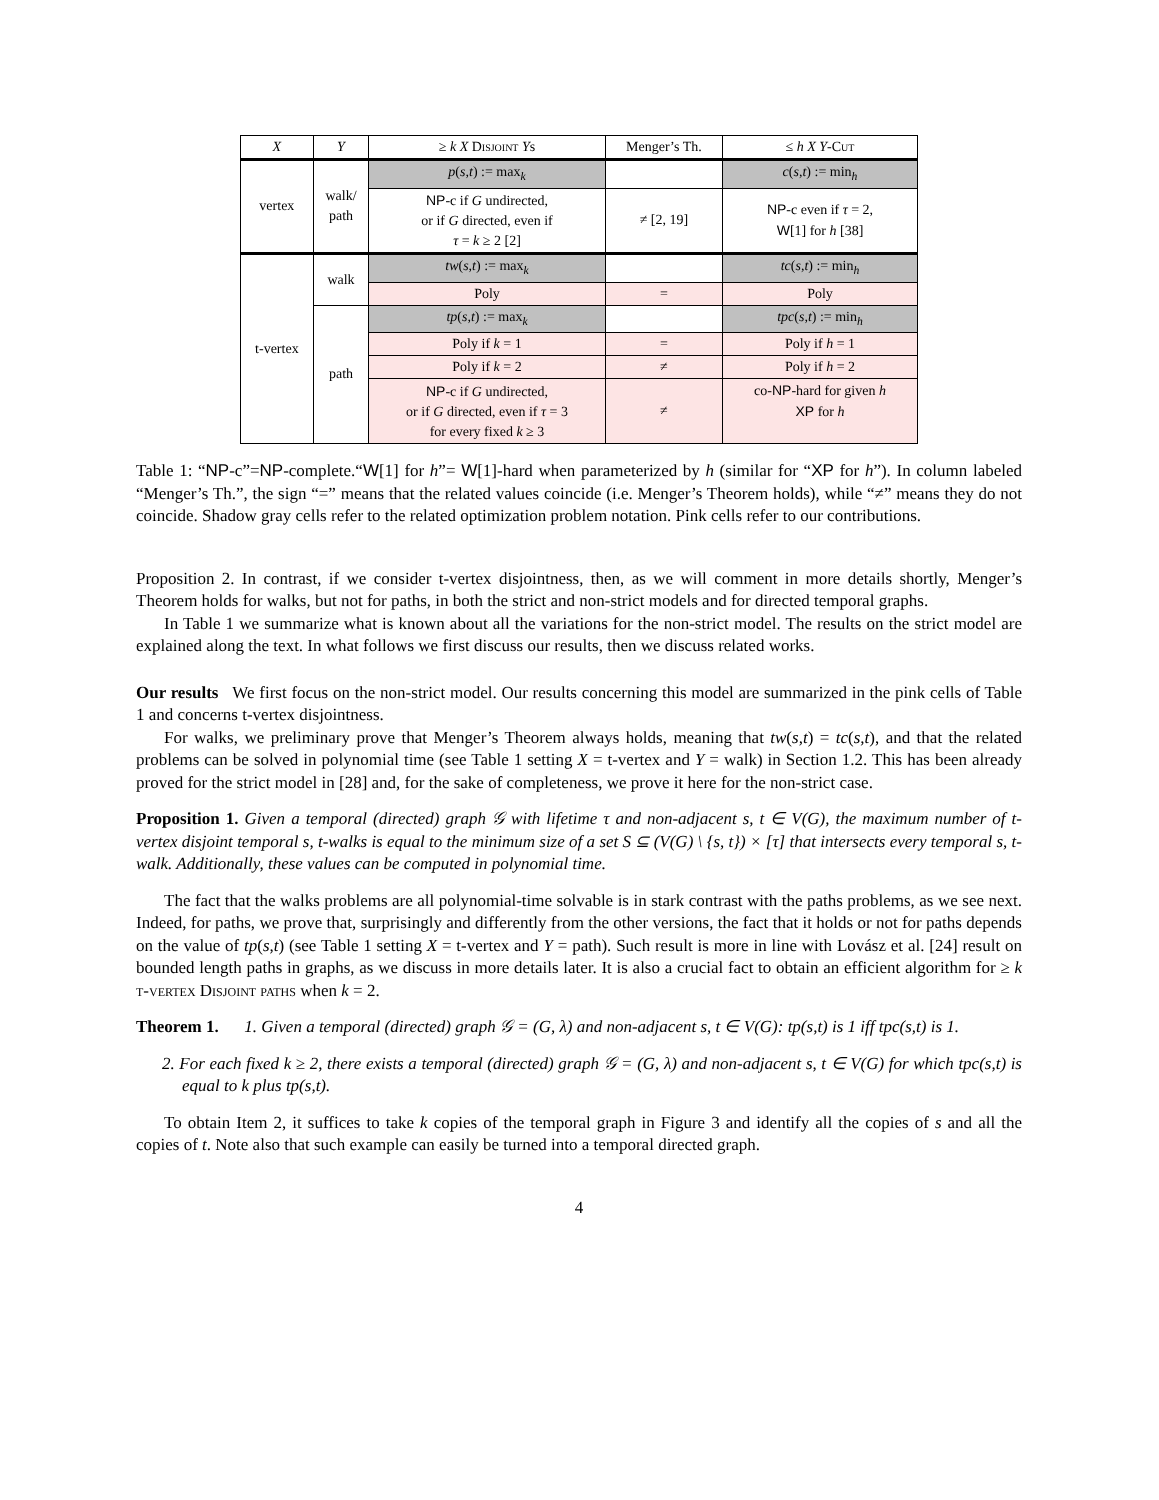| X | Y | ≥ k X Disjoint Y s | Menger’s Th. | ≤ h X Y - Cut |
| --- | --- | --- | --- | --- |
| vertex | walk/ path | p ( s,t ) := max<sub>k</sub> | | c ( s,t ) := min<sub>h</sub> |
| | | NP -c if G undirected, or if G directed, even if τ = k ≥ 2 [2] | ≠ [2, 19] | NP -c even if τ = 2, W [1] for h [38] |
| t-vertex | walk | tw ( s,t ) := max<sub>k</sub> | | tc ( s,t ) := min<sub>h</sub> |
| | | Poly | = | Poly |
| | path | tp ( s,t ) := max<sub>k</sub> | | tpc ( s,t ) := min<sub>h</sub> |
| | | Poly if k = 1 | = | Poly if h = 1 |
| | | Poly if k = 2 | ≠ | Poly if h = 2 |
| | | NP -c if G undirected, or if G directed, even if τ = 3 for every fixed k ≥ 3 | ≠ | co- NP -hard for given h XP for h |
Table 1: “NP-c”=NP-complete.“W[1] for h”= W[1]-hard when parameterized by h (similar for “XP for h”). In column labeled “Menger’s Th.”, the sign “=” means that the related values coincide (i.e. Menger’s Theorem holds), while “≠” means they do not coincide. Shadow gray cells refer to the related optimization problem notation. Pink cells refer to our contributions.
Proposition 2. In contrast, if we consider t-vertex disjointness, then, as we will comment in more details shortly, Menger’s Theorem holds for walks, but not for paths, in both the strict and non-strict models and for directed temporal graphs.
In Table 1 we summarize what is known about all the variations for the non-strict model. The results on the strict model are explained along the text. In what follows we first discuss our results, then we discuss related works.
Our results We first focus on the non-strict model. Our results concerning this model are summarized in the pink cells of Table 1 and concerns t-vertex disjointness.
For walks, we preliminary prove that Menger’s Theorem always holds, meaning that tw(s,t) = tc(s,t), and that the related problems can be solved in polynomial time (see Table 1 setting X = t-vertex and Y = walk) in Section 1.2. This has been already proved for the strict model in [28] and, for the sake of completeness, we prove it here for the non-strict case.
Proposition 1. Given a temporal (directed) graph 𝒢 with lifetime τ and non-adjacent s, t ∈ V(G), the maximum number of t-vertex disjoint temporal s, t-walks is equal to the minimum size of a set S ⊆ (V(G) \ {s, t}) × [τ] that intersects every temporal s, t-walk. Additionally, these values can be computed in polynomial time.
The fact that the walks problems are all polynomial-time solvable is in stark contrast with the paths problems, as we see next. Indeed, for paths, we prove that, surprisingly and differently from the other versions, the fact that it holds or not for paths depends on the value of tp(s,t) (see Table 1 setting X = t-vertex and Y = path). Such result is more in line with Lovász et al. [24] result on bounded length paths in graphs, as we discuss in more details later. It is also a crucial fact to obtain an efficient algorithm for ≥ k t-vertex Disjoint paths when k = 2.
Theorem 1. 1. Given a temporal (directed) graph 𝒢 = (G, λ) and non-adjacent s, t ∈ V(G): tp(s,t) is 1 iff tpc(s,t) is 1.
2. For each fixed k ≥ 2, there exists a temporal (directed) graph 𝒢 = (G, λ) and non-adjacent s, t ∈ V(G) for which tpc(s,t) is equal to k plus tp(s,t).
To obtain Item 2, it suffices to take k copies of the temporal graph in Figure 3 and identify all the copies of s and all the copies of t. Note also that such example can easily be turned into a temporal directed graph.
4